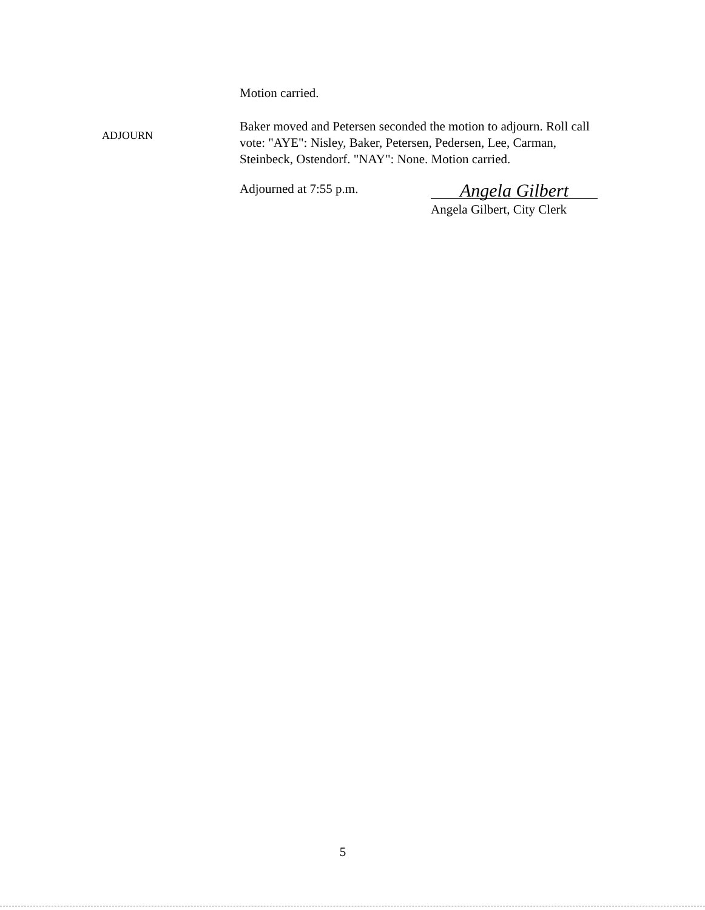Motion carried.
ADJOURN
Baker moved and Petersen seconded the motion to adjourn. Roll call vote: "AYE": Nisley, Baker, Petersen, Pedersen, Lee, Carman, Steinbeck, Ostendorf. "NAY": None. Motion carried.
Adjourned at 7:55 p.m.
Angela Gilbert
Angela Gilbert, City Clerk
5